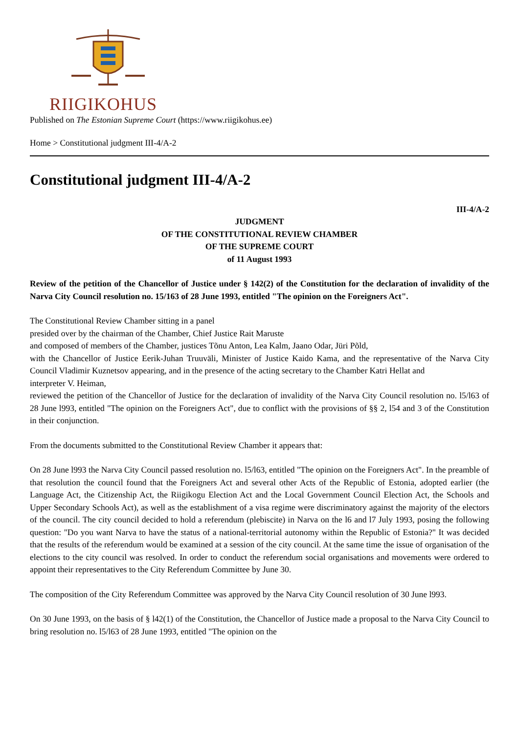RIIGIKOHUS
Published on The Estonian Supreme Court (https://www.riigikohus.ee)
Home > Constitutional judgment III-4/A-2
Constitutional judgment III-4/A-2
III-4/A-2
JUDGMENT
OF THE CONSTITUTIONAL REVIEW CHAMBER
OF THE SUPREME COURT
of 11 August 1993
Review of the petition of the Chancellor of Justice under § 142(2) of the Constitution for the declaration of invalidity of the Narva City Council resolution no. 15/163 of 28 June 1993, entitled "The opinion on the Foreigners Act".
The Constitutional Review Chamber sitting in a panel
presided over by the chairman of the Chamber, Chief Justice Rait Maruste
and composed of members of the Chamber, justices Tõnu Anton, Lea Kalm, Jaano Odar, Jüri Põld,
with the Chancellor of Justice Eerik-Juhan Truuväli, Minister of Justice Kaido Kama, and the representative of the Narva City Council Vladimir Kuznetsov appearing, and in the presence of the acting secretary to the Chamber Katri Hellat and
interpreter V. Heiman,
reviewed the petition of the Chancellor of Justice for the declaration of invalidity of the Narva City Council resolution no. l5/l63 of 28 June l993, entitled "The opinion on the Foreigners Act", due to conflict with the provisions of §§ 2, l54 and 3 of the Constitution in their conjunction.
From the documents submitted to the Constitutional Review Chamber it appears that:
On 28 June l993 the Narva City Council passed resolution no. l5/l63, entitled "The opinion on the Foreigners Act". In the preamble of that resolution the council found that the Foreigners Act and several other Acts of the Republic of Estonia, adopted earlier (the Language Act, the Citizenship Act, the Riigikogu Election Act and the Local Government Council Election Act, the Schools and Upper Secondary Schools Act), as well as the establishment of a visa regime were discriminatory against the majority of the electors of the council. The city council decided to hold a referendum (plebiscite) in Narva on the l6 and l7 July 1993, posing the following question: "Do you want Narva to have the status of a national-territorial autonomy within the Republic of Estonia?" It was decided that the results of the referendum would be examined at a session of the city council. At the same time the issue of organisation of the elections to the city council was resolved. In order to conduct the referendum social organisations and movements were ordered to appoint their representatives to the City Referendum Committee by June 30.
The composition of the City Referendum Committee was approved by the Narva City Council resolution of 30 June l993.
On 30 June 1993, on the basis of § l42(1) of the Constitution, the Chancellor of Justice made a proposal to the Narva City Council to bring resolution no. l5/l63 of 28 June 1993, entitled "The opinion on the